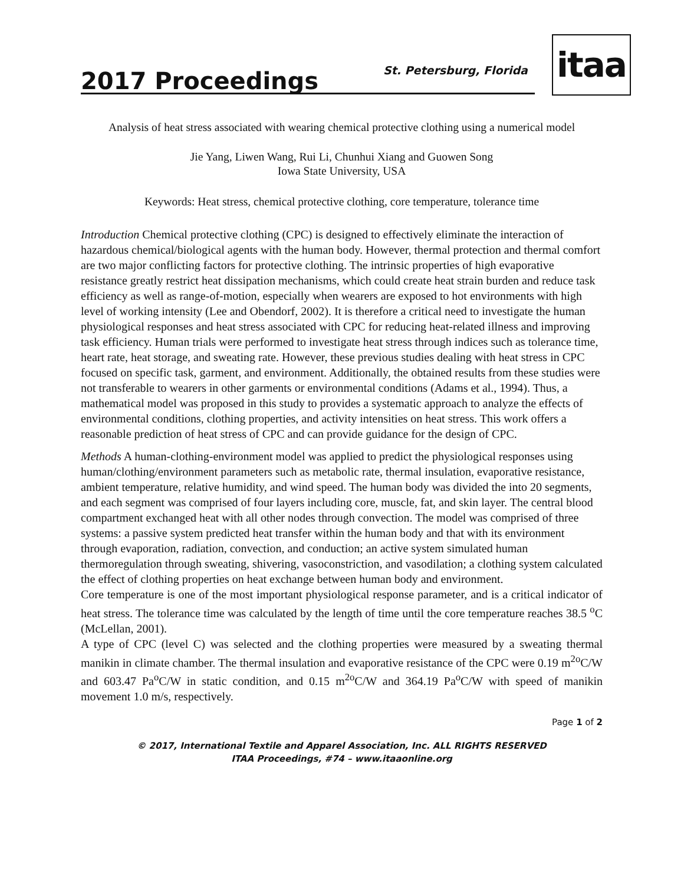2017 Proceedings
St. Petersburg, Florida
itaa
Analysis of heat stress associated with wearing chemical protective clothing using a numerical model
Jie Yang, Liwen Wang, Rui Li, Chunhui Xiang and Guowen Song
Iowa State University, USA
Keywords: Heat stress, chemical protective clothing, core temperature, tolerance time
Introduction Chemical protective clothing (CPC) is designed to effectively eliminate the interaction of hazardous chemical/biological agents with the human body. However, thermal protection and thermal comfort are two major conflicting factors for protective clothing. The intrinsic properties of high evaporative resistance greatly restrict heat dissipation mechanisms, which could create heat strain burden and reduce task efficiency as well as range-of-motion, especially when wearers are exposed to hot environments with high level of working intensity (Lee and Obendorf, 2002). It is therefore a critical need to investigate the human physiological responses and heat stress associated with CPC for reducing heat-related illness and improving task efficiency. Human trials were performed to investigate heat stress through indices such as tolerance time, heart rate, heat storage, and sweating rate. However, these previous studies dealing with heat stress in CPC focused on specific task, garment, and environment. Additionally, the obtained results from these studies were not transferable to wearers in other garments or environmental conditions (Adams et al., 1994). Thus, a mathematical model was proposed in this study to provides a systematic approach to analyze the effects of environmental conditions, clothing properties, and activity intensities on heat stress. This work offers a reasonable prediction of heat stress of CPC and can provide guidance for the design of CPC.
Methods A human-clothing-environment model was applied to predict the physiological responses using human/clothing/environment parameters such as metabolic rate, thermal insulation, evaporative resistance, ambient temperature, relative humidity, and wind speed. The human body was divided the into 20 segments, and each segment was comprised of four layers including core, muscle, fat, and skin layer. The central blood compartment exchanged heat with all other nodes through convection. The model was comprised of three systems: a passive system predicted heat transfer within the human body and that with its environment through evaporation, radiation, convection, and conduction; an active system simulated human thermoregulation through sweating, shivering, vasoconstriction, and vasodilation; a clothing system calculated the effect of clothing properties on heat exchange between human body and environment.
Core temperature is one of the most important physiological response parameter, and is a critical indicator of heat stress. The tolerance time was calculated by the length of time until the core temperature reaches 38.5 <sup>o</sup>C (McLellan, 2001).
A type of CPC (level C) was selected and the clothing properties were measured by a sweating thermal manikin in climate chamber. The thermal insulation and evaporative resistance of the CPC were 0.19 m<sup>2o</sup>C/W and 603.47 Pa<sup>o</sup>C/W in static condition, and 0.15 m<sup>2o</sup>C/W and 364.19 Pa<sup>o</sup>C/W with speed of manikin movement 1.0 m/s, respectively.
Page 1 of 2
© 2017, International Textile and Apparel Association, Inc. ALL RIGHTS RESERVED
ITAA Proceedings, #74 – www.itaaonline.org